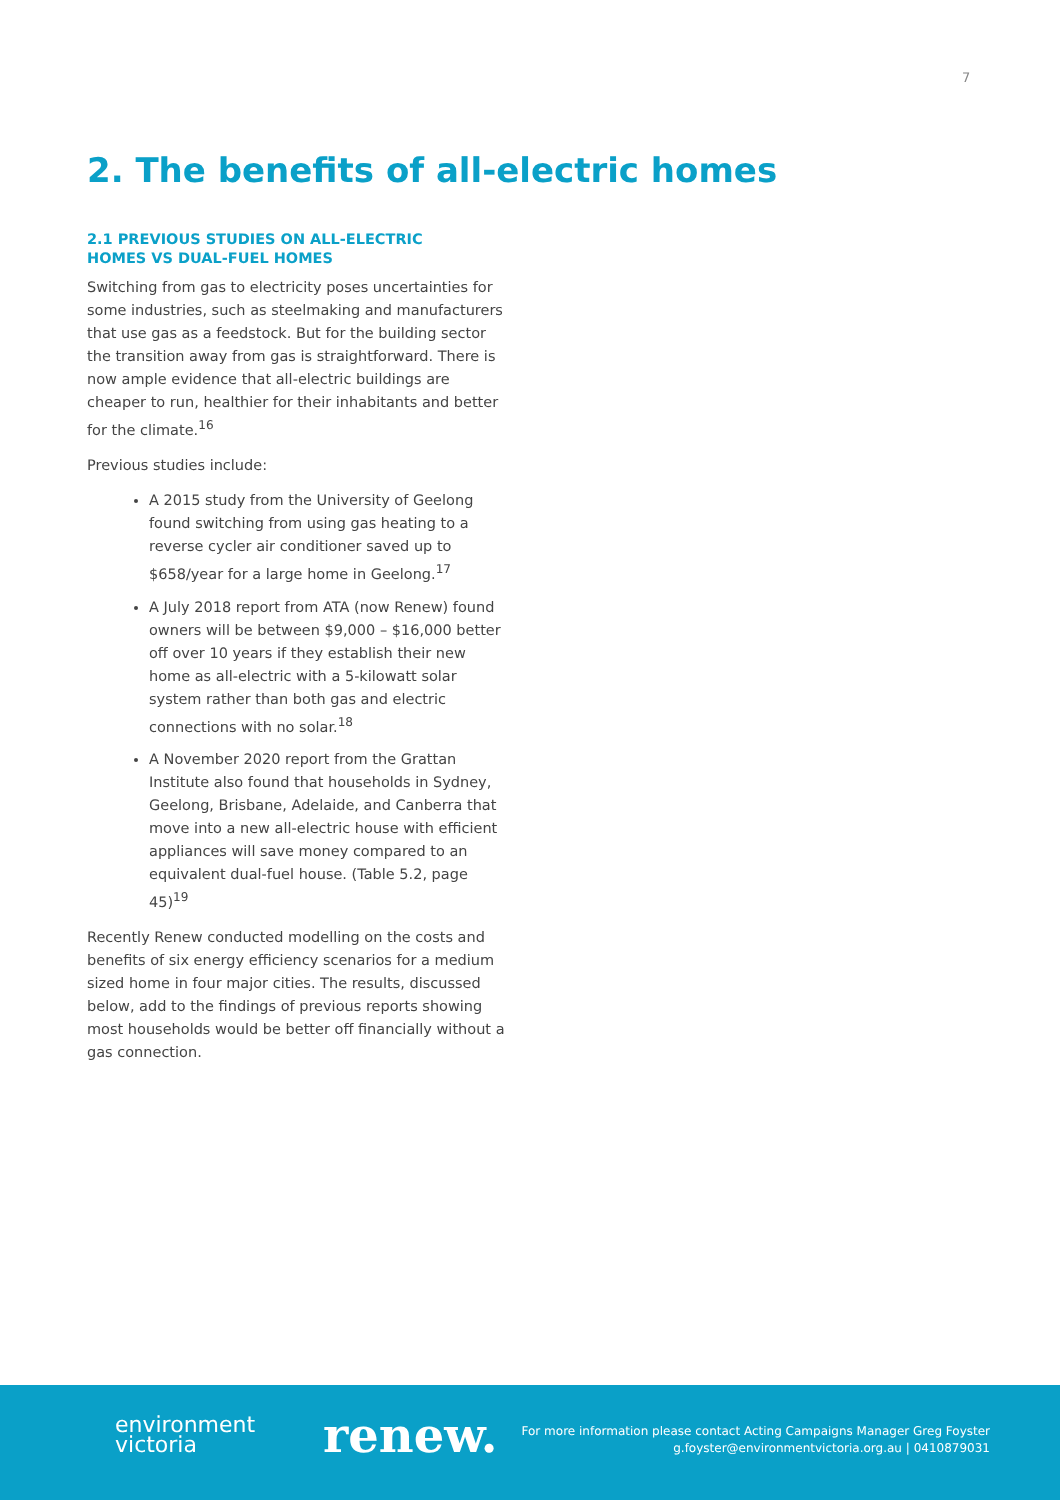7
2. The benefits of all-electric homes
2.1 PREVIOUS STUDIES ON ALL-ELECTRIC HOMES VS DUAL-FUEL HOMES
Switching from gas to electricity poses uncertainties for some industries, such as steelmaking and manufacturers that use gas as a feedstock. But for the building sector the transition away from gas is straightforward. There is now ample evidence that all-electric buildings are cheaper to run, healthier for their inhabitants and better for the climate.<sup>16</sup>
Previous studies include:
A 2015 study from the University of Geelong found switching from using gas heating to a reverse cycler air conditioner saved up to $658/year for a large home in Geelong.<sup>17</sup>
A July 2018 report from ATA (now Renew) found owners will be between $9,000 – $16,000 better off over 10 years if they establish their new home as all-electric with a 5-kilowatt solar system rather than both gas and electric connections with no solar.<sup>18</sup>
A November 2020 report from the Grattan Institute also found that households in Sydney, Geelong, Brisbane, Adelaide, and Canberra that move into a new all-electric house with efficient appliances will save money compared to an equivalent dual-fuel house. (Table 5.2, page 45)<sup>19</sup>
Recently Renew conducted modelling on the costs and benefits of six energy efficiency scenarios for a medium sized home in four major cities. The results, discussed below, add to the findings of previous reports showing most households would be better off financially without a gas connection.
environment
victoria
renew.
For more information please contact Acting Campaigns Manager Greg Foyster
g.foyster@environmentvictoria.org.au | 0410879031